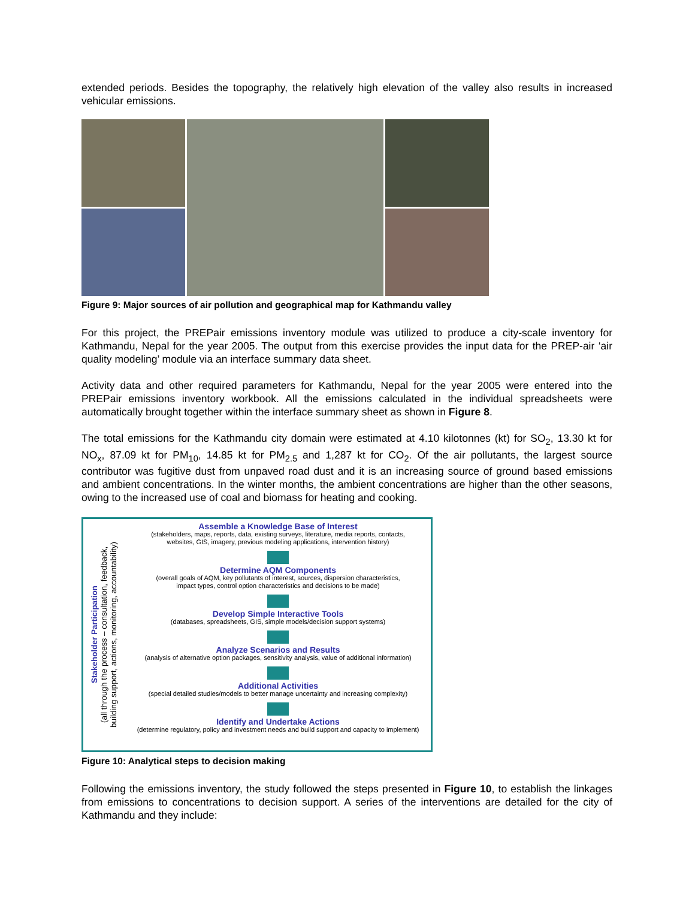extended periods. Besides the topography, the relatively high elevation of the valley also results in increased vehicular emissions.
Figure 9: Major sources of air pollution and geographical map for Kathmandu valley
For this project, the PREPair emissions inventory module was utilized to produce a city-scale inventory for Kathmandu, Nepal for the year 2005. The output from this exercise provides the input data for the PREP-air ‘air quality modeling’ module via an interface summary data sheet.
Activity data and other required parameters for Kathmandu, Nepal for the year 2005 were entered into the PREPair emissions inventory workbook. All the emissions calculated in the individual spreadsheets were automatically brought together within the interface summary sheet as shown in Figure 8.
The total emissions for the Kathmandu city domain were estimated at 4.10 kilotonnes (kt) for SO<sub>2</sub>, 13.30 kt for NO<sub>x</sub>, 87.09 kt for PM<sub>10</sub>, 14.85 kt for PM<sub>2.5</sub> and 1,287 kt for CO<sub>2</sub>. Of the air pollutants, the largest source contributor was fugitive dust from unpaved road dust and it is an increasing source of ground based emissions and ambient concentrations. In the winter months, the ambient concentrations are higher than the other seasons, owing to the increased use of coal and biomass for heating and cooking.
Stakeholder Participation
(all through the process – consultation, feedback,
building support, actions, monitoring, accountability)
Assemble a Knowledge Base of Interest
(stakeholders, maps, reports, data, existing surveys, literature, media reports, contacts,
websites, GIS, imagery, previous modeling applications, intervention history)
Determine AQM Components
(overall goals of AQM, key pollutants of interest, sources, dispersion characteristics,
impact types, control option characteristics and decisions to be made)
Develop Simple Interactive Tools
(databases, spreadsheets, GIS, simple models/decision support systems)
Analyze Scenarios and Results
(analysis of alternative option packages, sensitivity analysis, value of additional information)
Additional Activities
(special detailed studies/models to better manage uncertainty and increasing complexity)
Identify and Undertake Actions
(determine regulatory, policy and investment needs and build support and capacity to implement)
Figure 10: Analytical steps to decision making
Following the emissions inventory, the study followed the steps presented in Figure 10, to establish the linkages from emissions to concentrations to decision support. A series of the interventions are detailed for the city of Kathmandu and they include: